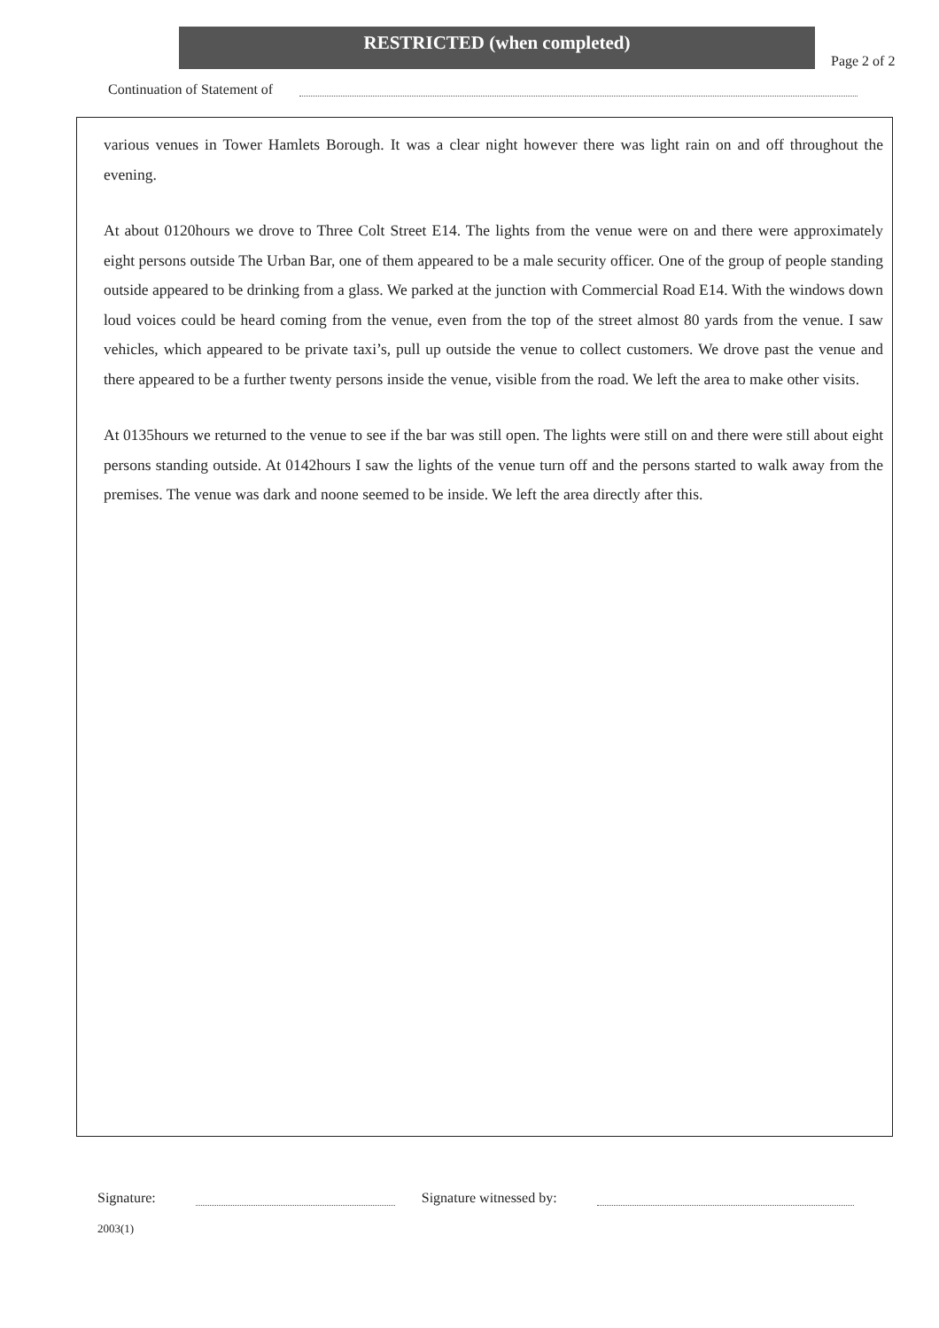RESTRICTED (when completed)
Page 2 of 2
Continuation of Statement of
various venues in Tower Hamlets Borough. It was a clear night however there was light rain on and off throughout the evening.
At about 0120hours we drove to Three Colt Street E14. The lights from the venue were on and there were approximately eight persons outside The Urban Bar, one of them appeared to be a male security officer. One of the group of people standing outside appeared to be drinking from a glass. We parked at the junction with Commercial Road E14. With the windows down loud voices could be heard coming from the venue, even from the top of the street almost 80 yards from the venue. I saw vehicles, which appeared to be private taxi’s, pull up outside the venue to collect customers. We drove past the venue and there appeared to be a further twenty persons inside the venue, visible from the road. We left the area to make other visits.
At 0135hours we returned to the venue to see if the bar was still open. The lights were still on and there were still about eight persons standing outside. At 0142hours I saw the lights of the venue turn off and the persons started to walk away from the premises. The venue was dark and noone seemed to be inside. We left the area directly after this.
Signature: Signature witnessed by:
2003(1)